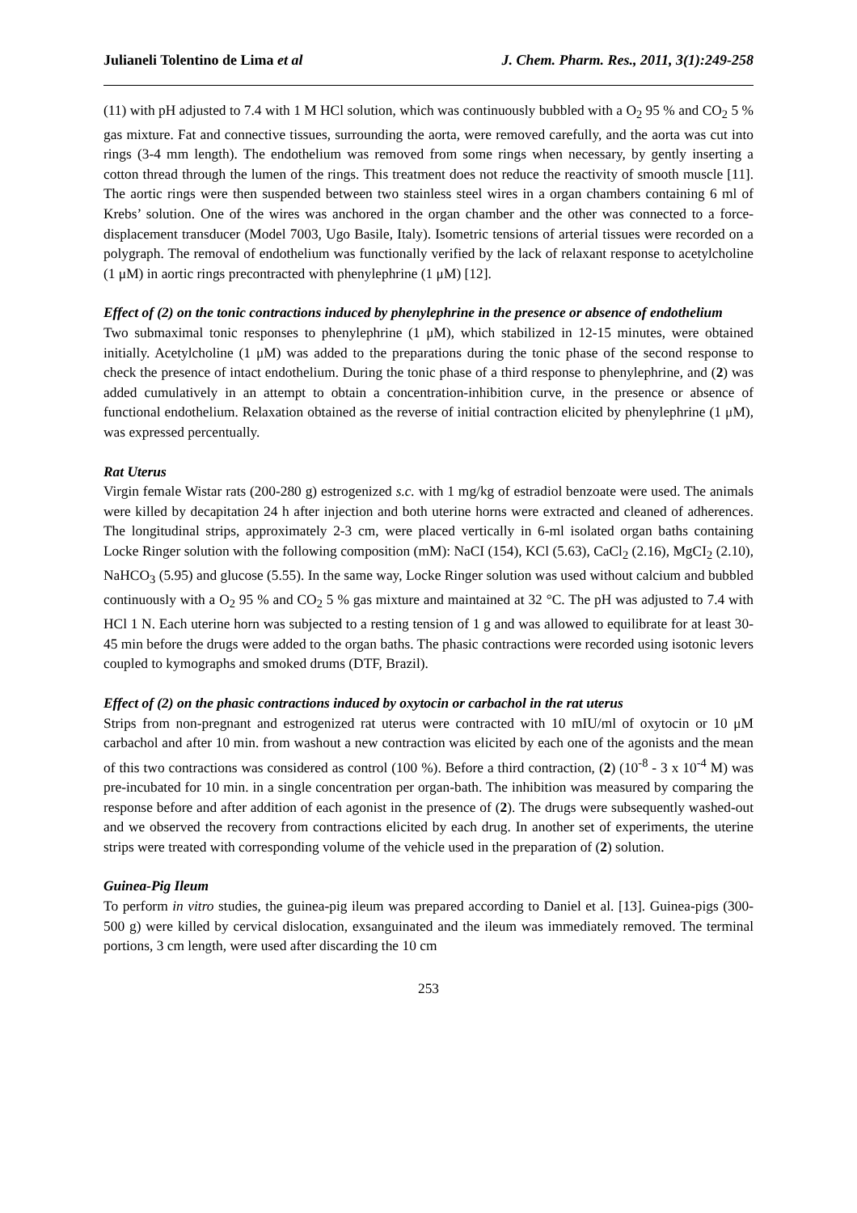Julianeli Tolentino de Lima et al J. Chem. Pharm. Res., 2011, 3(1):249-258
(11) with pH adjusted to 7.4 with 1 M HCl solution, which was continuously bubbled with a O<sub>2</sub> 95 % and CO<sub>2</sub> 5 % gas mixture. Fat and connective tissues, surrounding the aorta, were removed carefully, and the aorta was cut into rings (3-4 mm length). The endothelium was removed from some rings when necessary, by gently inserting a cotton thread through the lumen of the rings. This treatment does not reduce the reactivity of smooth muscle [11]. The aortic rings were then suspended between two stainless steel wires in a organ chambers containing 6 ml of Krebs’ solution. One of the wires was anchored in the organ chamber and the other was connected to a force-displacement transducer (Model 7003, Ugo Basile, Italy). Isometric tensions of arterial tissues were recorded on a polygraph. The removal of endothelium was functionally verified by the lack of relaxant response to acetylcholine (1 μM) in aortic rings precontracted with phenylephrine (1 μM) [12].
Effect of (2) on the tonic contractions induced by phenylephrine in the presence or absence of endothelium
Two submaximal tonic responses to phenylephrine (1 μM), which stabilized in 12-15 minutes, were obtained initially. Acetylcholine (1 μM) was added to the preparations during the tonic phase of the second response to check the presence of intact endothelium. During the tonic phase of a third response to phenylephrine, and (2) was added cumulatively in an attempt to obtain a concentration-inhibition curve, in the presence or absence of functional endothelium. Relaxation obtained as the reverse of initial contraction elicited by phenylephrine (1 μM), was expressed percentually.
Rat Uterus
Virgin female Wistar rats (200-280 g) estrogenized s.c. with 1 mg/kg of estradiol benzoate were used. The animals were killed by decapitation 24 h after injection and both uterine horns were extracted and cleaned of adherences. The longitudinal strips, approximately 2-3 cm, were placed vertically in 6-ml isolated organ baths containing Locke Ringer solution with the following composition (mM): NaCI (154), KCl (5.63), CaCl<sub>2</sub> (2.16), MgCI<sub>2</sub> (2.10), NaHCO<sub>3</sub> (5.95) and glucose (5.55). In the same way, Locke Ringer solution was used without calcium and bubbled continuously with a O<sub>2</sub> 95 % and CO<sub>2</sub> 5 % gas mixture and maintained at 32 °C. The pH was adjusted to 7.4 with HCl 1 N. Each uterine horn was subjected to a resting tension of 1 g and was allowed to equilibrate for at least 30-45 min before the drugs were added to the organ baths. The phasic contractions were recorded using isotonic levers coupled to kymographs and smoked drums (DTF, Brazil).
Effect of (2) on the phasic contractions induced by oxytocin or carbachol in the rat uterus
Strips from non-pregnant and estrogenized rat uterus were contracted with 10 mIU/ml of oxytocin or 10 μM carbachol and after 10 min. from washout a new contraction was elicited by each one of the agonists and the mean of this two contractions was considered as control (100 %). Before a third contraction, (2) (10<sup>-8</sup> - 3 x 10<sup>-4</sup> M) was pre-incubated for 10 min. in a single concentration per organ-bath. The inhibition was measured by comparing the response before and after addition of each agonist in the presence of (2). The drugs were subsequently washed-out and we observed the recovery from contractions elicited by each drug. In another set of experiments, the uterine strips were treated with corresponding volume of the vehicle used in the preparation of (2) solution.
Guinea-Pig Ileum
To perform in vitro studies, the guinea-pig ileum was prepared according to Daniel et al. [13]. Guinea-pigs (300-500 g) were killed by cervical dislocation, exsanguinated and the ileum was immediately removed. The terminal portions, 3 cm length, were used after discarding the 10 cm
253